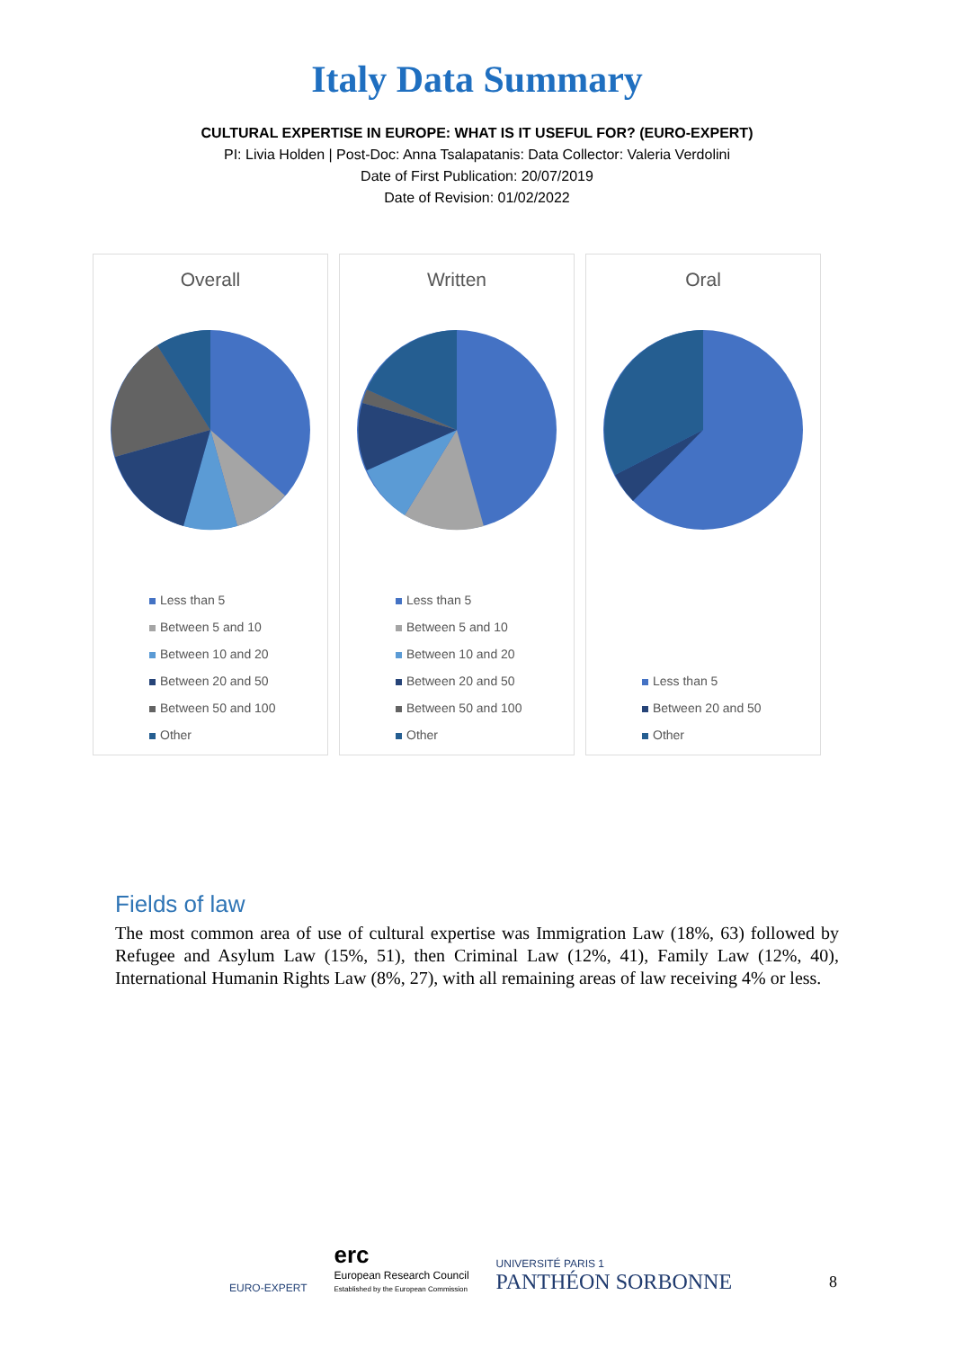Italy Data Summary
CULTURAL EXPERTISE IN EUROPE: WHAT IS IT USEFUL FOR? (EURO-EXPERT)
PI: Livia Holden | Post-Doc: Anna Tsalapatanis: Data Collector: Valeria Verdolini
Date of First Publication: 20/07/2019
Date of Revision: 01/02/2022
Overall
Less than 5
Between 5 and 10
Between 10 and 20
Between 20 and 50
Between 50 and 100
Other
Written
Less than 5
Between 5 and 10
Between 10 and 20
Between 20 and 50
Between 50 and 100
Other
Oral
Less than 5
Between 20 and 50
Other
Fields of law
The most common area of use of cultural expertise was Immigration Law (18%, 63) followed by Refugee and Asylum Law (15%, 51), then Criminal Law (12%, 41), Family Law (12%, 40), International Humanin Rights Law (8%, 27), with all remaining areas of law receiving 4% or less.
EURO-EXPERT
erc
European Research Council
Established by the European Commission
UNIVERSITÉ PARIS 1
PANTHÉON SORBONNE
8